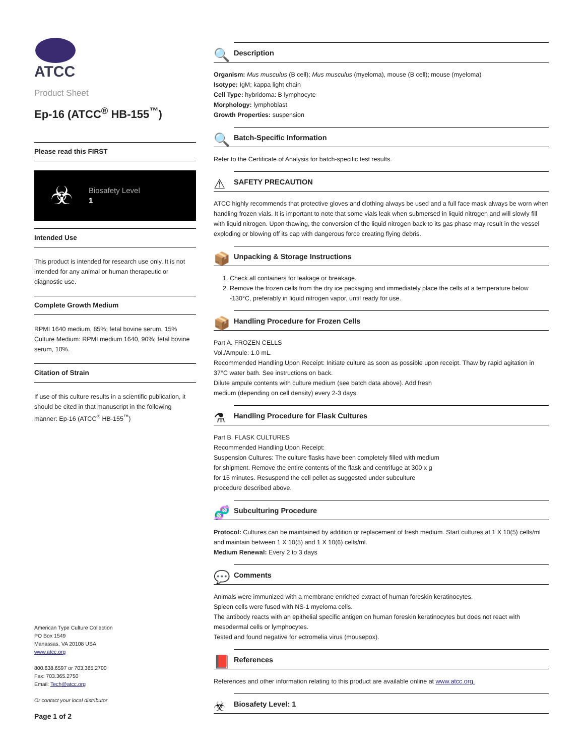ATCC
Product Sheet
Ep-16 (ATCC<sup>®</sup> HB-155<sup>™</sup>)
Please read this FIRST
☣
Biosafety Level
1
Intended Use
This product is intended for research use only. It is not intended for any animal or human therapeutic or diagnostic use.
Complete Growth Medium
RPMI 1640 medium, 85%; fetal bovine serum, 15%
Culture Medium: RPMI medium 1640, 90%; fetal bovine serum, 10%.
Citation of Strain
If use of this culture results in a scientific publication, it should be cited in that manuscript in the following manner: Ep-16 (ATCC<sup>®</sup> HB-155<sup>™</sup>)
American Type Culture Collection
PO Box 1549
Manassas, VA 20108 USA
www.atcc.org
800.638.6597 or 703.365.2700
Fax: 703.365.2750
Email: Tech@atcc.org
Or contact your local distributor
Page 1 of 2
🔍 Description
Organism: Mus musculus (B cell); Mus musculus (myeloma), mouse (B cell); mouse (myeloma)
Isotype: IgM; kappa light chain
Cell Type: hybridoma: B lymphocyte
Morphology: lymphoblast
Growth Properties: suspension
🔍 Batch-Specific Information
Refer to the Certificate of Analysis for batch-specific test results.
⚠ SAFETY PRECAUTION
ATCC highly recommends that protective gloves and clothing always be used and a full face mask always be worn when handling frozen vials. It is important to note that some vials leak when submersed in liquid nitrogen and will slowly fill with liquid nitrogen. Upon thawing, the conversion of the liquid nitrogen back to its gas phase may result in the vessel exploding or blowing off its cap with dangerous force creating flying debris.
📦 Unpacking & Storage Instructions
1. Check all containers for leakage or breakage.
2. Remove the frozen cells from the dry ice packaging and immediately place the cells at a temperature below -130°C, preferably in liquid nitrogen vapor, until ready for use.
📦 Handling Procedure for Frozen Cells
Part A. FROZEN CELLS
Vol./Ampule: 1.0 mL.
Recommended Handling Upon Receipt: Initiate culture as soon as possible upon receipt. Thaw by rapid agitation in 37°C water bath. See instructions on back.
Dilute ampule contents with culture medium (see batch data above). Add fresh
medium (depending on cell density) every 2-3 days.
⚗ Handling Procedure for Flask Cultures
Part B. FLASK CULTURES
Recommended Handling Upon Receipt:
Suspension Cultures: The culture flasks have been completely filled with medium
for shipment. Remove the entire contents of the flask and centrifuge at 300 x g
for 15 minutes. Resuspend the cell pellet as suggested under subculture
procedure described above.
🧬 Subculturing Procedure
Protocol: Cultures can be maintained by addition or replacement of fresh medium. Start cultures at 1 X 10(5) cells/ml and maintain between 1 X 10(5) and 1 X 10(6) cells/ml.
Medium Renewal: Every 2 to 3 days
💬 Comments
Animals were immunized with a membrane enriched extract of human foreskin keratinocytes.
Spleen cells were fused with NS-1 myeloma cells.
The antibody reacts with an epithelial specific antigen on human foreskin keratinocytes but does not react with mesodermal cells or lymphocytes.
Tested and found negative for ectromelia virus (mousepox).
📕 References
References and other information relating to this product are available online at www.atcc.org.
☣ Biosafety Level: 1